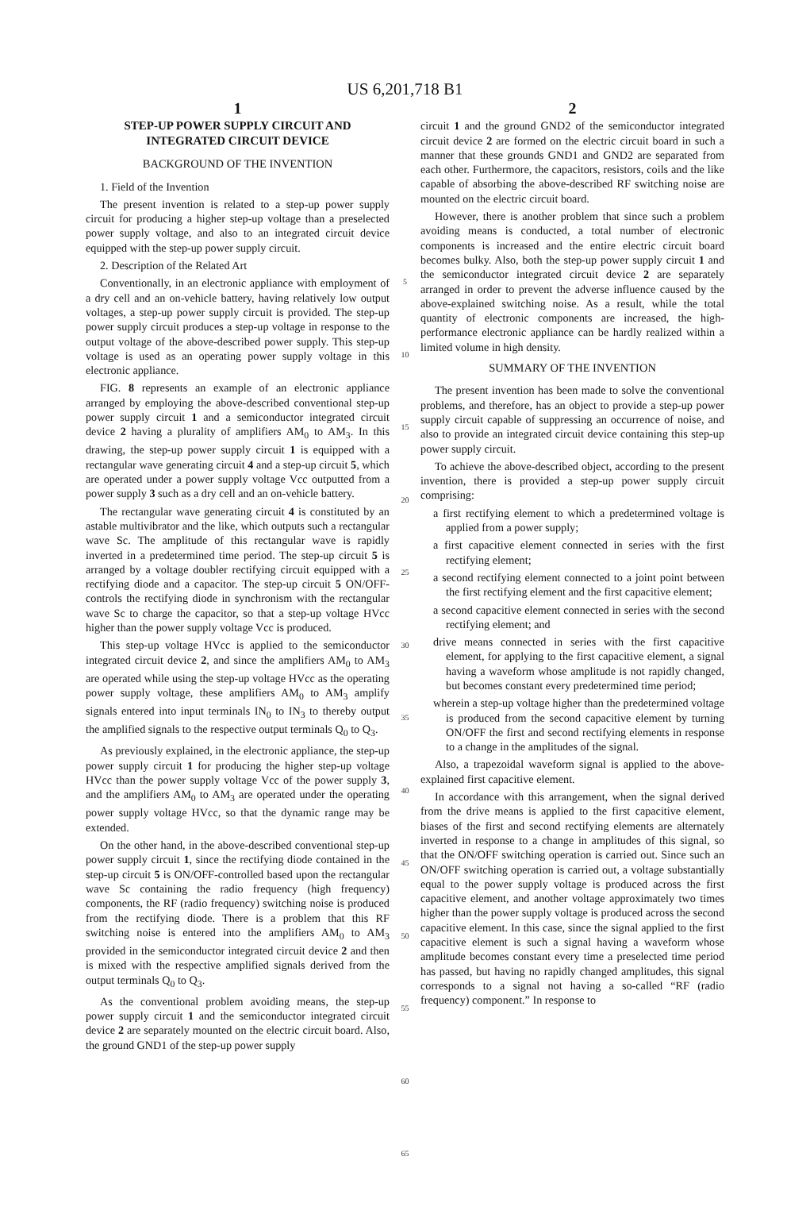US 6,201,718 B1
1
STEP-UP POWER SUPPLY CIRCUIT AND INTEGRATED CIRCUIT DEVICE
BACKGROUND OF THE INVENTION
1. Field of the Invention
The present invention is related to a step-up power supply circuit for producing a higher step-up voltage than a preselected power supply voltage, and also to an integrated circuit device equipped with the step-up power supply circuit.
2. Description of the Related Art
Conventionally, in an electronic appliance with employment of a dry cell and an on-vehicle battery, having relatively low output voltages, a step-up power supply circuit is provided. The step-up power supply circuit produces a step-up voltage in response to the output voltage of the above-described power supply. This step-up voltage is used as an operating power supply voltage in this electronic appliance.
FIG. 8 represents an example of an electronic appliance arranged by employing the above-described conventional step-up power supply circuit 1 and a semiconductor integrated circuit device 2 having a plurality of amplifiers AM<sub>0</sub> to AM<sub>3</sub>. In this drawing, the step-up power supply circuit 1 is equipped with a rectangular wave generating circuit 4 and a step-up circuit 5, which are operated under a power supply voltage Vcc outputted from a power supply 3 such as a dry cell and an on-vehicle battery.
The rectangular wave generating circuit 4 is constituted by an astable multivibrator and the like, which outputs such a rectangular wave Sc. The amplitude of this rectangular wave is rapidly inverted in a predetermined time period. The step-up circuit 5 is arranged by a voltage doubler rectifying circuit equipped with a rectifying diode and a capacitor. The step-up circuit 5 ON/OFF-controls the rectifying diode in synchronism with the rectangular wave Sc to charge the capacitor, so that a step-up voltage HVcc higher than the power supply voltage Vcc is produced.
This step-up voltage HVcc is applied to the semiconductor integrated circuit device 2, and since the amplifiers AM<sub>0</sub> to AM<sub>3</sub> are operated while using the step-up voltage HVcc as the operating power supply voltage, these amplifiers AM<sub>0</sub> to AM<sub>3</sub> amplify signals entered into input terminals IN<sub>0</sub> to IN<sub>3</sub> to thereby output the amplified signals to the respective output terminals Q<sub>0</sub> to Q<sub>3</sub>.
As previously explained, in the electronic appliance, the step-up power supply circuit 1 for producing the higher step-up voltage HVcc than the power supply voltage Vcc of the power supply 3, and the amplifiers AM<sub>0</sub> to AM<sub>3</sub> are operated under the operating power supply voltage HVcc, so that the dynamic range may be extended.
On the other hand, in the above-described conventional step-up power supply circuit 1, since the rectifying diode contained in the step-up circuit 5 is ON/OFF-controlled based upon the rectangular wave Sc containing the radio frequency (high frequency) components, the RF (radio frequency) switching noise is produced from the rectifying diode. There is a problem that this RF switching noise is entered into the amplifiers AM<sub>0</sub> to AM<sub>3</sub> provided in the semiconductor integrated circuit device 2 and then is mixed with the respective amplified signals derived from the output terminals Q<sub>0</sub> to Q<sub>3</sub>.
As the conventional problem avoiding means, the step-up power supply circuit 1 and the semiconductor integrated circuit device 2 are separately mounted on the electric circuit board. Also, the ground GND1 of the step-up power supply
5
10
15
20
25
30
35
40
45
50
55
60
65
2
circuit 1 and the ground GND2 of the semiconductor integrated circuit device 2 are formed on the electric circuit board in such a manner that these grounds GND1 and GND2 are separated from each other. Furthermore, the capacitors, resistors, coils and the like capable of absorbing the above-described RF switching noise are mounted on the electric circuit board.
However, there is another problem that since such a problem avoiding means is conducted, a total number of electronic components is increased and the entire electric circuit board becomes bulky. Also, both the step-up power supply circuit 1 and the semiconductor integrated circuit device 2 are separately arranged in order to prevent the adverse influence caused by the above-explained switching noise. As a result, while the total quantity of electronic components are increased, the high-performance electronic appliance can be hardly realized within a limited volume in high density.
SUMMARY OF THE INVENTION
The present invention has been made to solve the conventional problems, and therefore, has an object to provide a step-up power supply circuit capable of suppressing an occurrence of noise, and also to provide an integrated circuit device containing this step-up power supply circuit.
To achieve the above-described object, according to the present invention, there is provided a step-up power supply circuit comprising:
a first rectifying element to which a predetermined voltage is applied from a power supply;
a first capacitive element connected in series with the first rectifying element;
a second rectifying element connected to a joint point between the first rectifying element and the first capacitive element;
a second capacitive element connected in series with the second rectifying element; and
drive means connected in series with the first capacitive element, for applying to the first capacitive element, a signal having a waveform whose amplitude is not rapidly changed, but becomes constant every predetermined time period;
wherein a step-up voltage higher than the predetermined voltage is produced from the second capacitive element by turning ON/OFF the first and second rectifying elements in response to a change in the amplitudes of the signal.
Also, a trapezoidal waveform signal is applied to the above-explained first capacitive element.
In accordance with this arrangement, when the signal derived from the drive means is applied to the first capacitive element, biases of the first and second rectifying elements are alternately inverted in response to a change in amplitudes of this signal, so that the ON/OFF switching operation is carried out. Since such an ON/OFF switching operation is carried out, a voltage substantially equal to the power supply voltage is produced across the first capacitive element, and another voltage approximately two times higher than the power supply voltage is produced across the second capacitive element. In this case, since the signal applied to the first capacitive element is such a signal having a waveform whose amplitude becomes constant every time a preselected time period has passed, but having no rapidly changed amplitudes, this signal corresponds to a signal not having a so-called “RF (radio frequency) component.” In response to